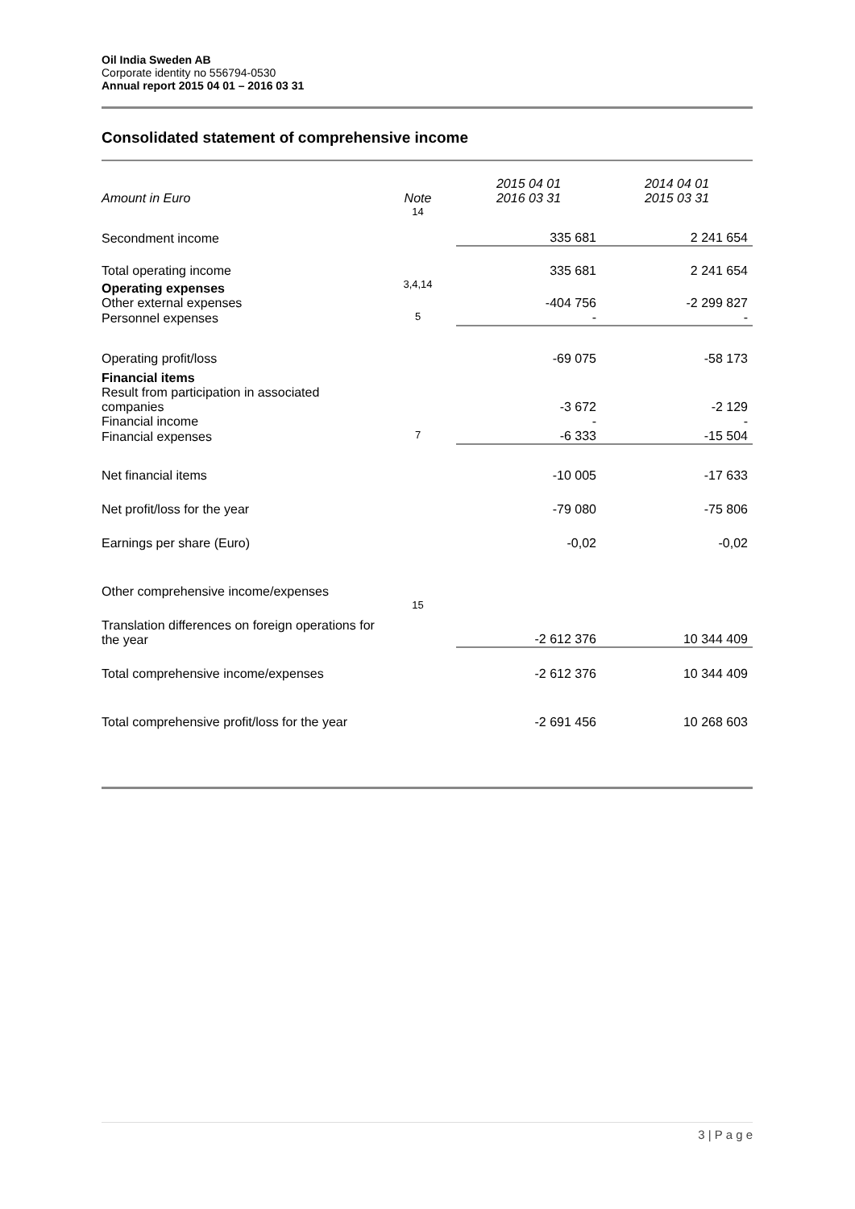Oil India Sweden AB
Corporate identity no 556794-0530
Annual report 2015 04 01 – 2016 03 31
Consolidated statement of comprehensive income
| Amount in Euro | Note | 2015 04 01 2016 03 31 | 2014 04 01 2015 03 31 |
| --- | --- | --- | --- |
| Secondment income | 14 | 335 681 | 2 241 654 |
| Total operating income | | 335 681 | 2 241 654 |
| Operating expenses Other external expenses | 3,4,14 | -404 756 | -2 299 827 |
| Personnel expenses | 5 | - | - |
| Operating profit/loss | | -69 075 | -58 173 |
| Financial items Result from participation in associated companies | | -3 672 | -2 129 |
| Financial income | | - | - |
| Financial expenses | 7 | -6 333 | -15 504 |
| Net financial items | | -10 005 | -17 633 |
| Net profit/loss for the year | | -79 080 | -75 806 |
| Earnings per share (Euro) | | -0,02 | -0,02 |
| Other comprehensive income/expenses | | | |
| Translation differences on foreign operations for the year | 15 | -2 612 376 | 10 344 409 |
| Total comprehensive income/expenses | | -2 612 376 | 10 344 409 |
| Total comprehensive profit/loss for the year | | -2 691 456 | 10 268 603 |
3 | P a g e